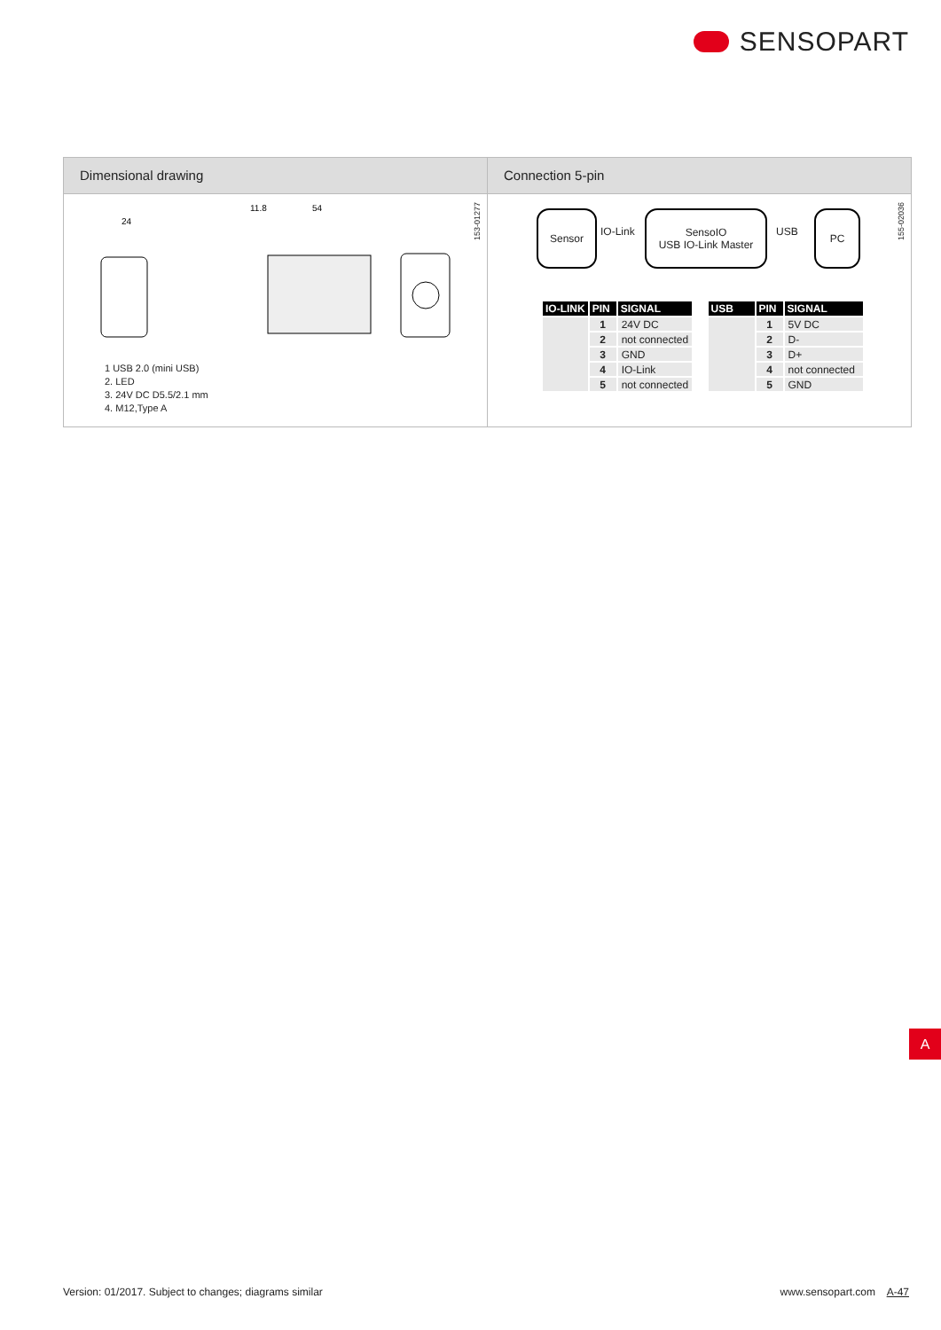SENSOPART
Dimensional drawing
24
11.8
54
153-01277
1 USB 2.0 (mini USB)
2. LED
3. 24V DC D5.5/2.1 mm
4. M12,Type A
Connection 5-pin
Sensor
IO-Link
SensoIO
USB IO-Link Master
USB
PC
155-02036
| IO-LINK | PIN | SIGNAL |
| --- | --- | --- |
| | 1 | 24V DC |
| | 2 | not connected |
| | 3 | GND |
| | 4 | IO-Link |
| | 5 | not connected |
| USB | PIN | SIGNAL |
| --- | --- | --- |
| | 1 | 5V DC |
| | 2 | D- |
| | 3 | D+ |
| | 4 | not connected |
| | 5 | GND |
A
Version: 01/2017. Subject to changes; diagrams similar
www.sensopart.com A-47